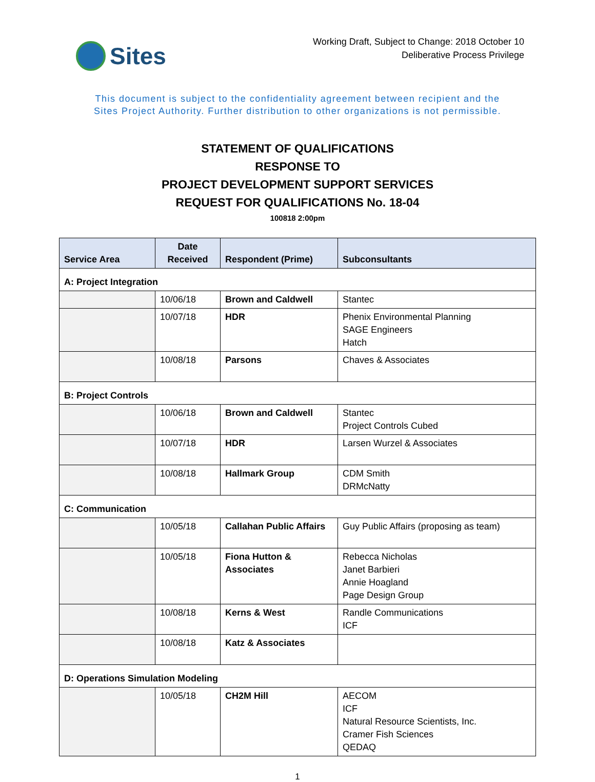Sites
Working Draft, Subject to Change: 2018 October 10
Deliberative Process Privilege
This document is subject to the confidentiality agreement between recipient and the
Sites Project Authority. Further distribution to other organizations is not permissible.
STATEMENT OF QUALIFICATIONS
RESPONSE TO
PROJECT DEVELOPMENT SUPPORT SERVICES
REQUEST FOR QUALIFICATIONS No. 18-04
100818 2:00pm
| Service Area | Date Received | Respondent (Prime) | Subconsultants |
| --- | --- | --- | --- |
| A: Project Integration | | | |
| | 10/06/18 | Brown and Caldwell | Stantec |
| | 10/07/18 | HDR | Phenix Environmental Planning SAGE Engineers Hatch |
| | 10/08/18 | Parsons | Chaves & Associates |
| B: Project Controls | | | |
| | 10/06/18 | Brown and Caldwell | Stantec Project Controls Cubed |
| | 10/07/18 | HDR | Larsen Wurzel & Associates |
| | 10/08/18 | Hallmark Group | CDM Smith DRMcNatty |
| C: Communication | | | |
| | 10/05/18 | Callahan Public Affairs | Guy Public Affairs (proposing as team) |
| | 10/05/18 | Fiona Hutton & Associates | Rebecca Nicholas Janet Barbieri Annie Hoagland Page Design Group |
| | 10/08/18 | Kerns & West | Randle Communications ICF |
| | 10/08/18 | Katz & Associates | |
| D: Operations Simulation Modeling | | | |
| | 10/05/18 | CH2M Hill | AECOM ICF Natural Resource Scientists, Inc. Cramer Fish Sciences QEDAQ |
1